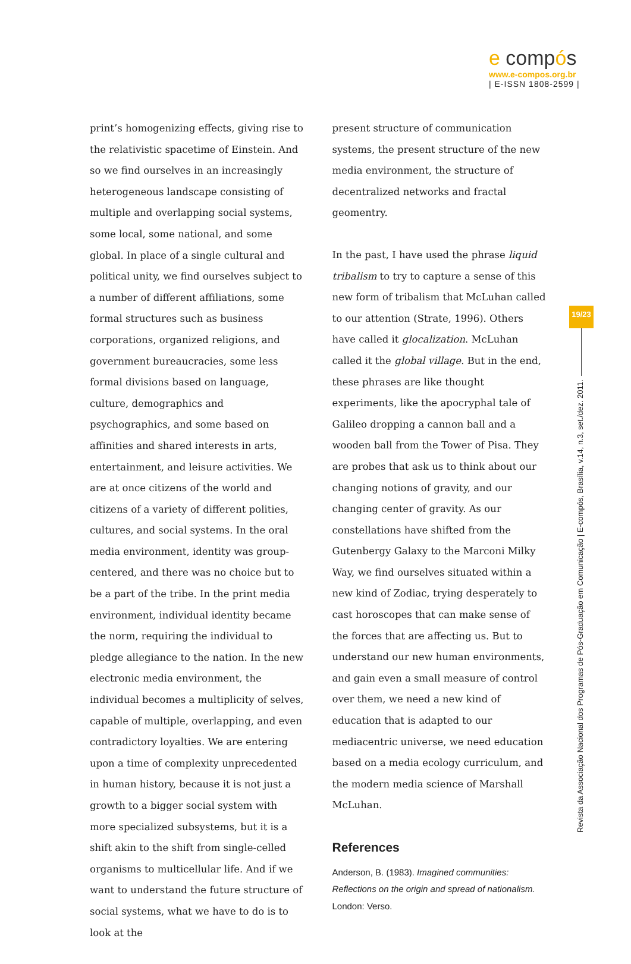e compós
www.e-compos.org.br
| E-ISSN 1808-2599 |
print’s homogenizing effects, giving rise to the relativistic spacetime of Einstein. And so we find ourselves in an increasingly heterogeneous landscape consisting of multiple and overlapping social systems, some local, some national, and some global. In place of a single cultural and political unity, we find ourselves subject to a number of different affiliations, some formal structures such as business corporations, organized religions, and government bureaucracies, some less formal divisions based on language, culture, demographics and psychographics, and some based on affinities and shared interests in arts, entertainment, and leisure activities. We are at once citizens of the world and citizens of a variety of different polities, cultures, and social systems. In the oral media environment, identity was group-centered, and there was no choice but to be a part of the tribe. In the print media environment, individual identity became the norm, requiring the individual to pledge allegiance to the nation. In the new electronic media environment, the individual becomes a multiplicity of selves, capable of multiple, overlapping, and even contradictory loyalties. We are entering upon a time of complexity unprecedented in human history, because it is not just a growth to a bigger social system with more specialized subsystems, but it is a shift akin to the shift from single-celled organisms to multicellular life. And if we want to understand the future structure of social systems, what we have to do is to look at the
present structure of communication systems, the present structure of the new media environment, the structure of decentralized networks and fractal geomentry.
In the past, I have used the phrase liquid tribalism to try to capture a sense of this new form of tribalism that McLuhan called to our attention (Strate, 1996). Others have called it glocalization. McLuhan called it the global village. But in the end, these phrases are like thought experiments, like the apocryphal tale of Galileo dropping a cannon ball and a wooden ball from the Tower of Pisa. They are probes that ask us to think about our changing notions of gravity, and our changing center of gravity. As our constellations have shifted from the Gutenbergy Galaxy to the Marconi Milky Way, we find ourselves situated within a new kind of Zodiac, trying desperately to cast horoscopes that can make sense of the forces that are affecting us. But to understand our new human environments, and gain even a small measure of control over them, we need a new kind of education that is adapted to our mediacentric universe, we need education based on a media ecology curriculum, and the modern media science of Marshall McLuhan.
References
Anderson, B. (1983). Imagined communities: Reflections on the origin and spread of nationalism. London: Verso.
19/23
Revista da Associação Nacional dos Programas de Pós-Graduação em Comunicação | E-compós, Brasília, v.14, n.3, set./dez. 2011.